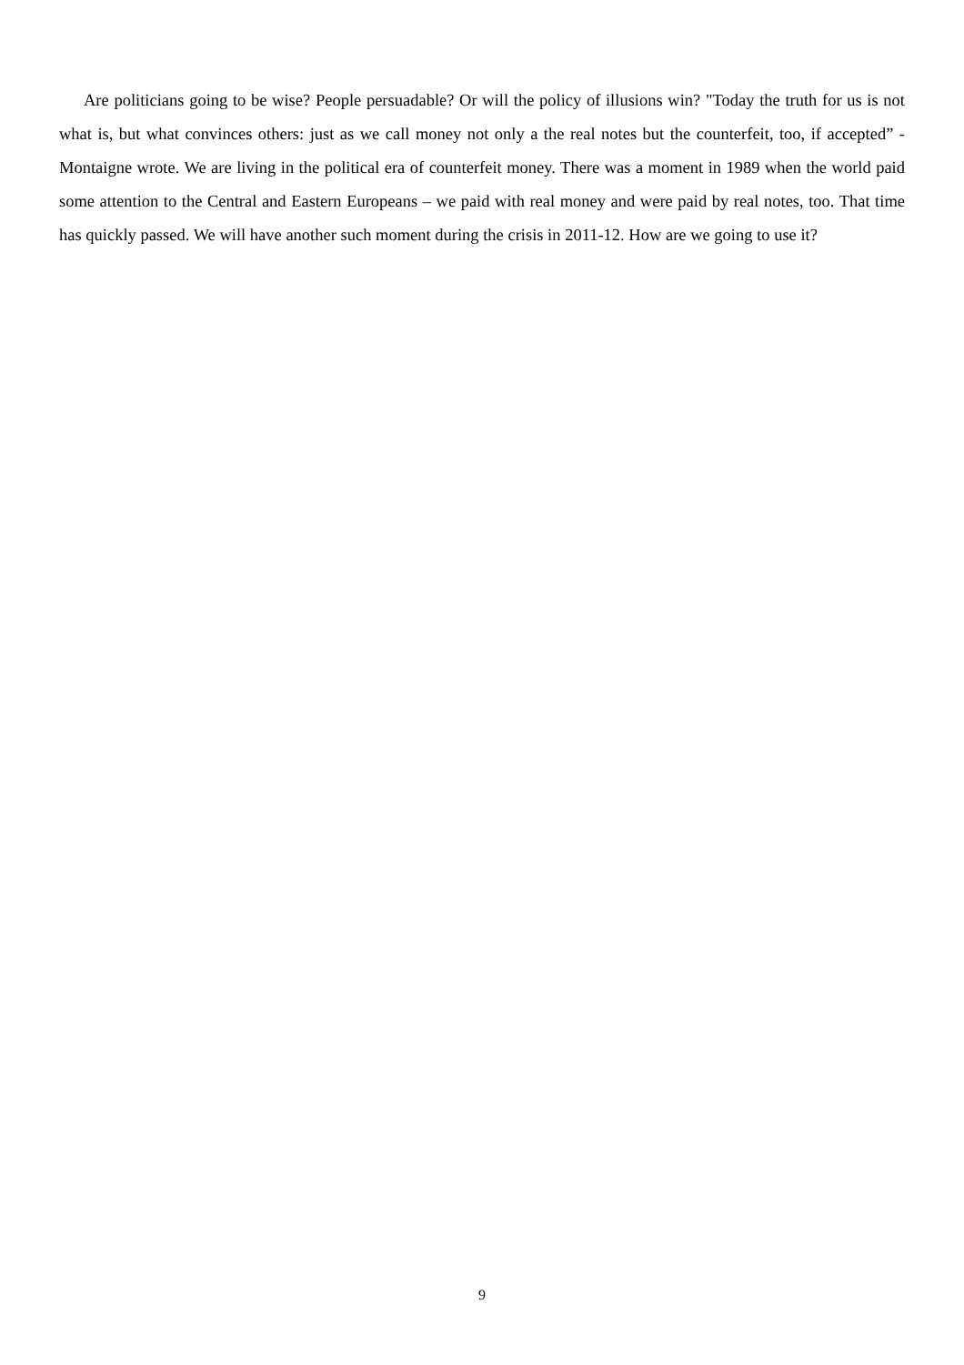Are politicians going to be wise? People persuadable? Or will the policy of illusions win? "Today the truth for us is not what is, but what convinces others: just as we call money not only a the real notes but the counterfeit, too, if accepted” - Montaigne wrote. We are living in the political era of counterfeit money. There was a moment in 1989 when the world paid some attention to the Central and Eastern Europeans – we paid with real money and were paid by real notes, too. That time has quickly passed. We will have another such moment during the crisis in 2011-12. How are we going to use it?
9